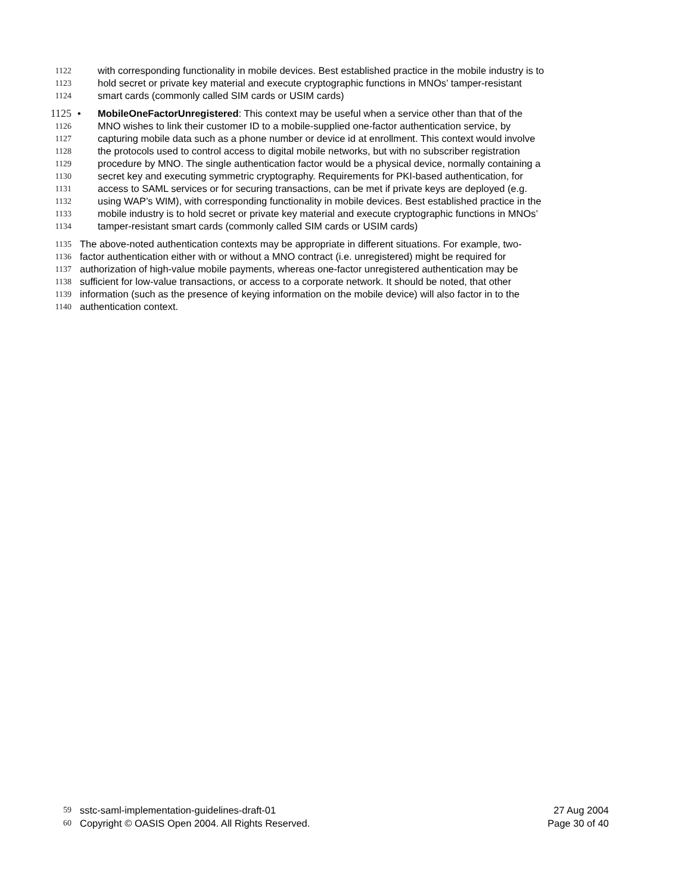1122 with corresponding functionality in mobile devices. Best established practice in the mobile industry is to
1123 hold secret or private key material and execute cryptographic functions in MNOs’ tamper-resistant
1124 smart cards (commonly called SIM cards or USIM cards)
1125 • MobileOneFactorUnregistered: This context may be useful when a service other than that of the
1126 MNO wishes to link their customer ID to a mobile-supplied one-factor authentication service, by
1127 capturing mobile data such as a phone number or device id at enrollment. This context would involve
1128 the protocols used to control access to digital mobile networks, but with no subscriber registration
1129 procedure by MNO. The single authentication factor would be a physical device, normally containing a
1130 secret key and executing symmetric cryptography. Requirements for PKI-based authentication, for
1131 access to SAML services or for securing transactions, can be met if private keys are deployed (e.g.
1132 using WAP’s WIM), with corresponding functionality in mobile devices. Best established practice in the
1133 mobile industry is to hold secret or private key material and execute cryptographic functions in MNOs’
1134 tamper-resistant smart cards (commonly called SIM cards or USIM cards)
1135 The above-noted authentication contexts may be appropriate in different situations. For example, two-
1136 factor authentication either with or without a MNO contract (i.e. unregistered) might be required for
1137 authorization of high-value mobile payments, whereas one-factor unregistered authentication may be
1138 sufficient for low-value transactions, or access to a corporate network. It should be noted, that other
1139 information (such as the presence of keying information on the mobile device) will also factor in to the
1140 authentication context.
59 sstc-saml-implementation-guidelines-draft-01 27 Aug 2004
60 Copyright © OASIS Open 2004. All Rights Reserved. Page 30 of 40